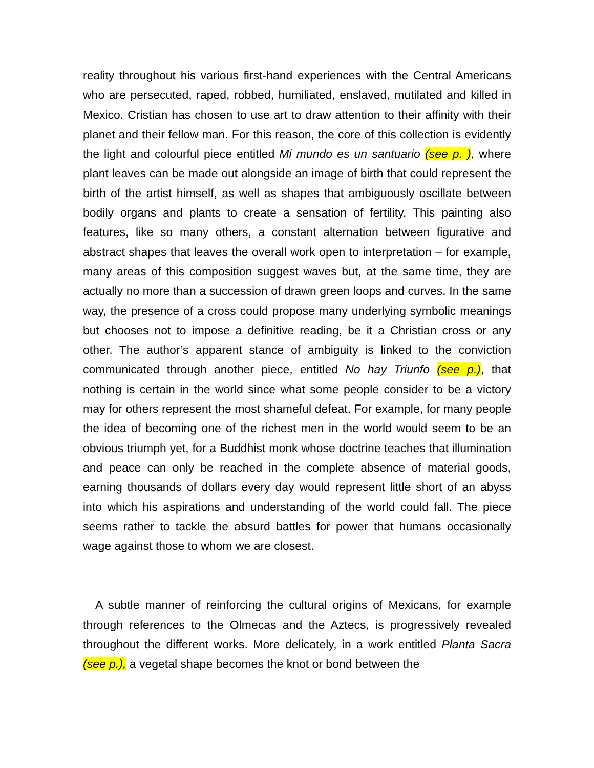reality throughout his various first-hand experiences with the Central Americans who are persecuted, raped, robbed, humiliated, enslaved, mutilated and killed in Mexico. Cristian has chosen to use art to draw attention to their affinity with their planet and their fellow man. For this reason, the core of this collection is evidently the light and colourful piece entitled Mi mundo es un santuario (see p. ), where plant leaves can be made out alongside an image of birth that could represent the birth of the artist himself, as well as shapes that ambiguously oscillate between bodily organs and plants to create a sensation of fertility. This painting also features, like so many others, a constant alternation between figurative and abstract shapes that leaves the overall work open to interpretation – for example, many areas of this composition suggest waves but, at the same time, they are actually no more than a succession of drawn green loops and curves. In the same way, the presence of a cross could propose many underlying symbolic meanings but chooses not to impose a definitive reading, be it a Christian cross or any other. The author’s apparent stance of ambiguity is linked to the conviction communicated through another piece, entitled No hay Triunfo (see p.), that nothing is certain in the world since what some people consider to be a victory may for others represent the most shameful defeat. For example, for many people the idea of becoming one of the richest men in the world would seem to be an obvious triumph yet, for a Buddhist monk whose doctrine teaches that illumination and peace can only be reached in the complete absence of material goods, earning thousands of dollars every day would represent little short of an abyss into which his aspirations and understanding of the world could fall. The piece seems rather to tackle the absurd battles for power that humans occasionally wage against those to whom we are closest.
A subtle manner of reinforcing the cultural origins of Mexicans, for example through references to the Olmecas and the Aztecs, is progressively revealed throughout the different works. More delicately, in a work entitled Planta Sacra (see p.), a vegetal shape becomes the knot or bond between the